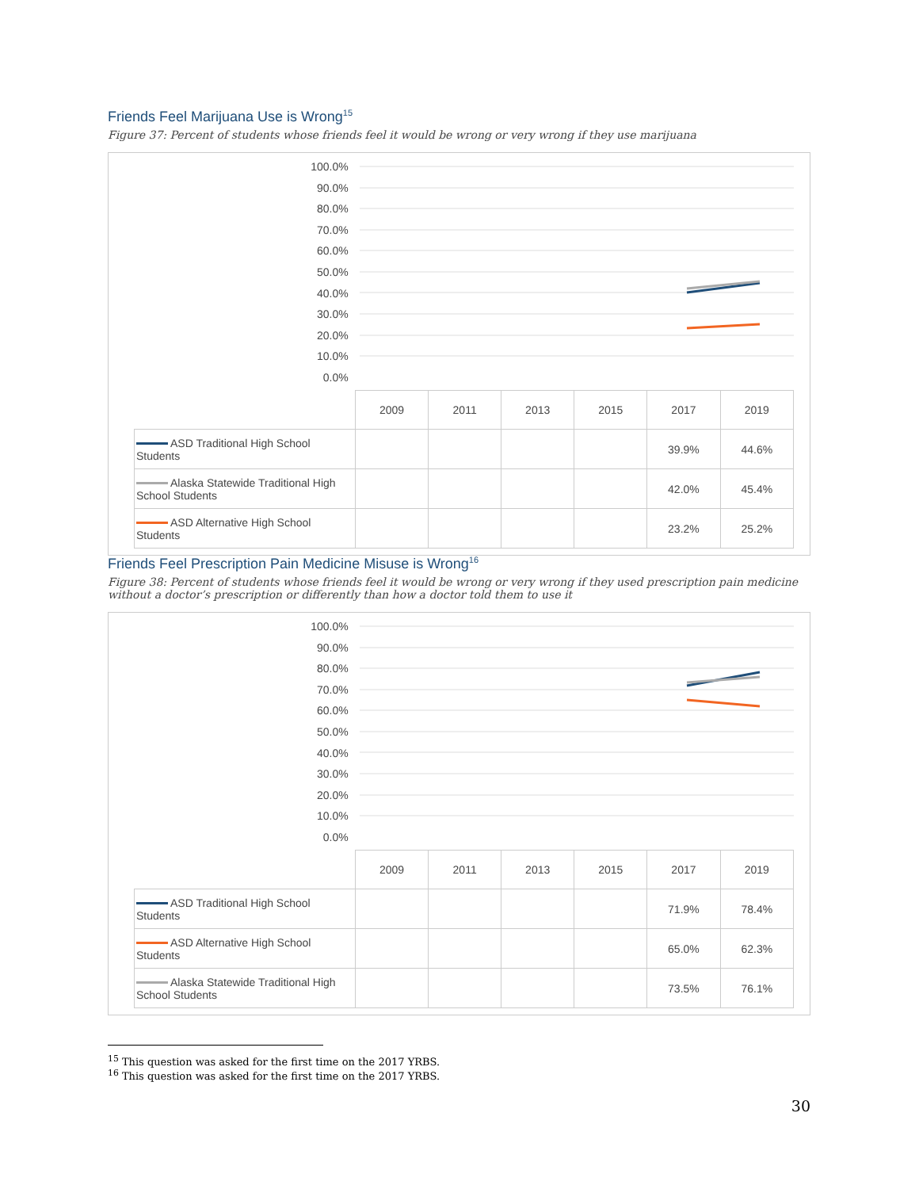Friends Feel Marijuana Use is Wrong<sup>15</sup>
Figure 37: Percent of students whose friends feel it would be wrong or very wrong if they use marijuana
100.0%
90.0%
80.0%
70.0%
60.0%
50.0%
40.0%
30.0%
20.0%
10.0%
0.0%
| | 2009 | 2011 | 2013 | 2015 | 2017 | 2019 |
| ASD Traditional High School Students | | | | | 39.9% | 44.6% |
| Alaska Statewide Traditional High School Students | | | | | 42.0% | 45.4% |
| ASD Alternative High School Students | | | | | 23.2% | 25.2% |
Friends Feel Prescription Pain Medicine Misuse is Wrong<sup>16</sup>
Figure 38: Percent of students whose friends feel it would be wrong or very wrong if they used prescription pain medicine without a doctor’s prescription or differently than how a doctor told them to use it
100.0%
90.0%
80.0%
70.0%
60.0%
50.0%
40.0%
30.0%
20.0%
10.0%
0.0%
| | 2009 | 2011 | 2013 | 2015 | 2017 | 2019 |
| ASD Traditional High School Students | | | | | 71.9% | 78.4% |
| ASD Alternative High School Students | | | | | 65.0% | 62.3% |
| Alaska Statewide Traditional High School Students | | | | | 73.5% | 76.1% |
<sup>15</sup> This question was asked for the first time on the 2017 YRBS.
<sup>16</sup> This question was asked for the first time on the 2017 YRBS.
30